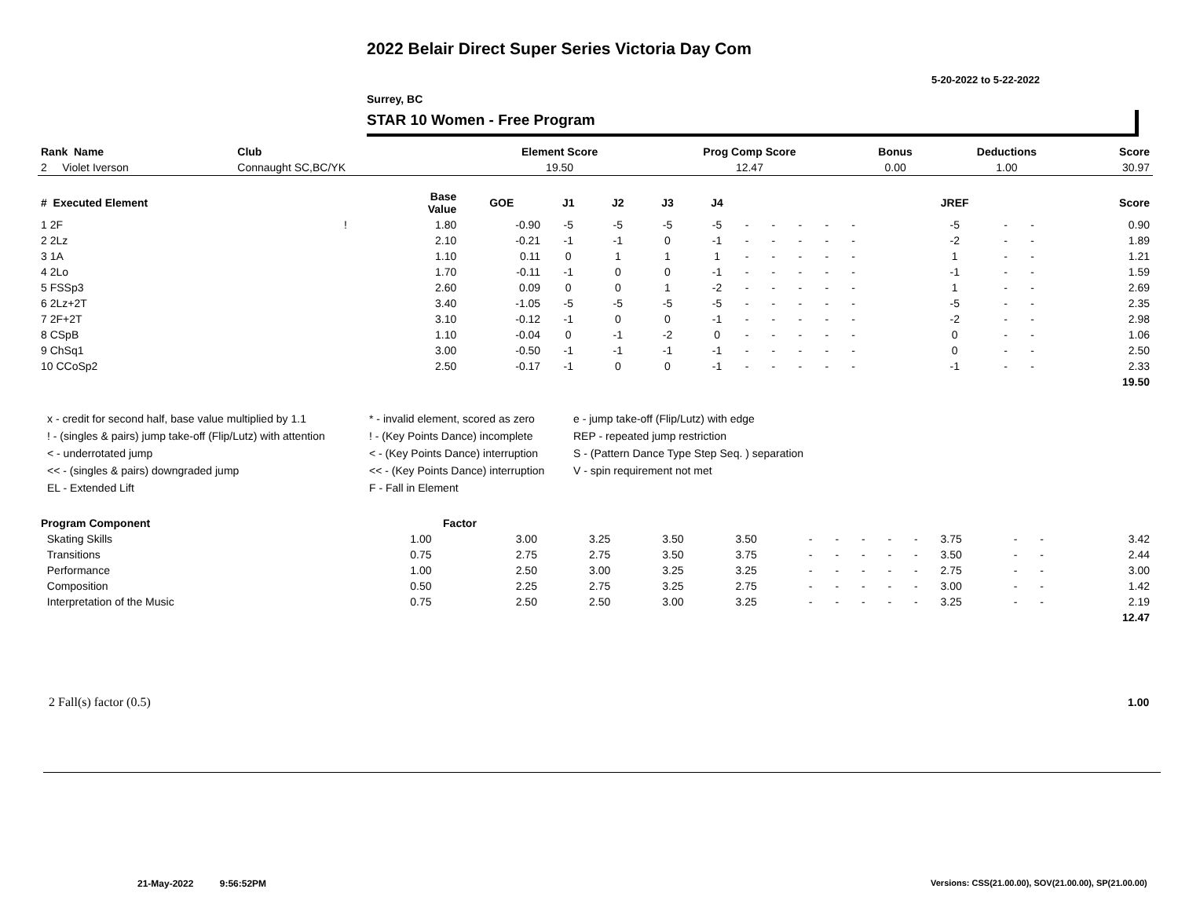2022 Belair Direct Super Series Victoria Day Com
5-20-2022 to 5-22-2022
Surrey, BC
STAR 10 Women - Free Program
| Rank Name | Club | Element Score | Prog Comp Score | Bonus | Deductions | Score |
| --- | --- | --- | --- | --- | --- | --- |
| 2 Violet Iverson | Connaught SC,BC/YK | 19.50 | 12.47 | 0.00 | 1.00 | 30.97 |
| # Executed Element | | Base Value | GOE | J1 | J2 | J3 | J4 | | | | | | | | JREF | | | Score |
| --- | --- | --- | --- | --- | --- | --- | --- | --- | --- | --- | --- | --- | --- | --- | --- | --- | --- | --- |
| 1 2F | ! | 1.80 | -0.90 | -5 | -5 | -5 | -5 | - | - | - | - | - | | | -5 | - | - | 0.90 |
| 2 2Lz | | 2.10 | -0.21 | -1 | -1 | 0 | -1 | - | - | - | - | - | | | -2 | - | - | 1.89 |
| 3 1A | | 1.10 | 0.11 | 0 | 1 | 1 | 1 | - | - | - | - | - | | | 1 | - | - | 1.21 |
| 4 2Lo | | 1.70 | -0.11 | -1 | 0 | 0 | -1 | - | - | - | - | - | | | -1 | - | - | 1.59 |
| 5 FSSp3 | | 2.60 | 0.09 | 0 | 0 | 1 | -2 | - | - | - | - | - | | | 1 | - | - | 2.69 |
| 6 2Lz+2T | | 3.40 | -1.05 | -5 | -5 | -5 | -5 | - | - | - | - | - | | | -5 | - | - | 2.35 |
| 7 2F+2T | | 3.10 | -0.12 | -1 | 0 | 0 | -1 | - | - | - | - | - | | | -2 | - | - | 2.98 |
| 8 CSpB | | 1.10 | -0.04 | 0 | -1 | -2 | 0 | - | - | - | - | - | | | 0 | - | - | 1.06 |
| 9 ChSq1 | | 3.00 | -0.50 | -1 | -1 | -1 | -1 | - | - | - | - | - | | | 0 | - | - | 2.50 |
| 10 CCoSp2 | | 2.50 | -0.17 | -1 | 0 | 0 | -1 | - | - | - | - | - | | | -1 | - | - | 2.33 |
| | | | | | | | | | | | | | | | | | | 19.50 |
x - credit for second half, base value multiplied by 1.1
* - invalid element, scored as zero
e - jump take-off (Flip/Lutz) with edge
! - (singles & pairs) jump take-off (Flip/Lutz) with attention
! - (Key Points Dance) incomplete
REP - repeated jump restriction
< - underrotated jump
< - (Key Points Dance) interruption
S - (Pattern Dance Type Step Seq. ) separation
<< - (singles & pairs) downgraded jump
<< - (Key Points Dance) interruption
V - spin requirement not met
EL - Extended Lift
F - Fall in Element
| Program Component | Factor | | | | | | | | | | | | | |
| --- | --- | --- | --- | --- | --- | --- | --- | --- | --- | --- | --- | --- | --- | --- |
| Skating Skills | 1.00 | 3.00 | 3.25 | 3.50 | 3.50 | - | - | - | - | - | 3.75 | - | - | 3.42 |
| Transitions | 0.75 | 2.75 | 2.75 | 3.50 | 3.75 | - | - | - | - | - | 3.50 | - | - | 2.44 |
| Performance | 1.00 | 2.50 | 3.00 | 3.25 | 3.25 | - | - | - | - | - | 2.75 | - | - | 3.00 |
| Composition | 0.50 | 2.25 | 2.75 | 3.25 | 2.75 | - | - | - | - | - | 3.00 | - | - | 1.42 |
| Interpretation of the Music | 0.75 | 2.50 | 2.50 | 3.00 | 3.25 | - | - | - | - | - | 3.25 | - | - | 2.19 |
| | | | | | | | | | | | | | | 12.47 |
2 Fall(s) factor (0.5) 1.00
21-May-2022 9:56:52PM
Versions: CSS(21.00.00), SOV(21.00.00), SP(21.00.00)